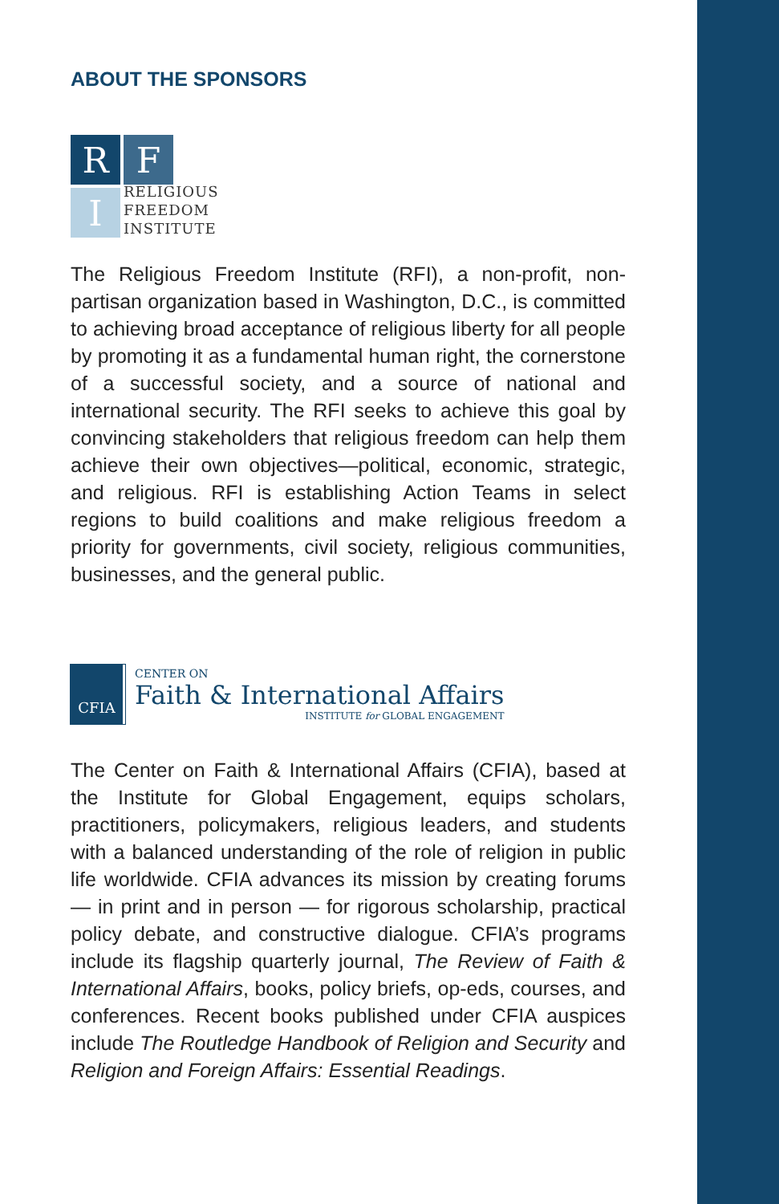ABOUT THE SPONSORS
R
F
I
RELIGIOUS
FREEDOM
INSTITUTE
The Religious Freedom Institute (RFI), a non-profit, non-partisan organization based in Washington, D.C., is committed to achieving broad acceptance of religious liberty for all people by promoting it as a fundamental human right, the cornerstone of a successful society, and a source of national and international security. The RFI seeks to achieve this goal by convincing stakeholders that religious freedom can help them achieve their own objectives—political, economic, strategic, and religious. RFI is establishing Action Teams in select regions to build coalitions and make religious freedom a priority for governments, civil society, religious communities, businesses, and the general public.
CFIA
CENTER ON
Faith & International Affairs
INSTITUTE for GLOBAL ENGAGEMENT
The Center on Faith & International Affairs (CFIA), based at the Institute for Global Engagement, equips scholars, practitioners, policymakers, religious leaders, and students with a balanced understanding of the role of religion in public life worldwide. CFIA advances its mission by creating forums — in print and in person — for rigorous scholarship, practical policy debate, and constructive dialogue. CFIA’s programs include its flagship quarterly journal, The Review of Faith & International Affairs, books, policy briefs, op-eds, courses, and conferences. Recent books published under CFIA auspices include The Routledge Handbook of Religion and Security and Religion and Foreign Affairs: Essential Readings.